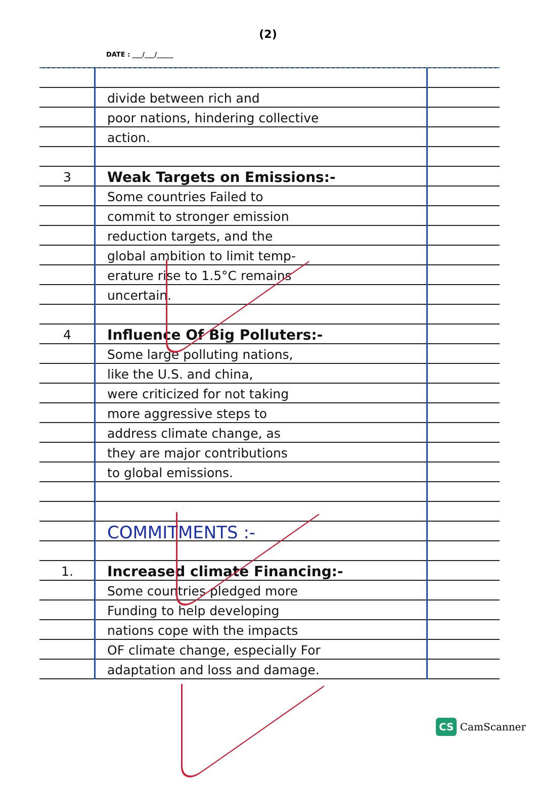(2)
DATE : ___/___/_____
divide between rich and
poor nations, hindering collective
action.
3 Weak Targets on Emissions:-
Some countries Failed to
commit to stronger emission
reduction targets, and the
global ambition to limit temp-
erature rise to 1.5°C remains
uncertain.
4 Influence Of Big Polluters:-
Some large polluting nations,
like the U.S. and china,
were criticized for not taking
more aggressive steps to
address climate change, as
they are major contributions
to global emissions.
COMMITMENTS :-
1. Increased climate Financing:-
Some countries pledged more
Funding to help developing
nations cope with the impacts
OF climate change, especially For
adaptation and loss and damage.
CS CamScanner